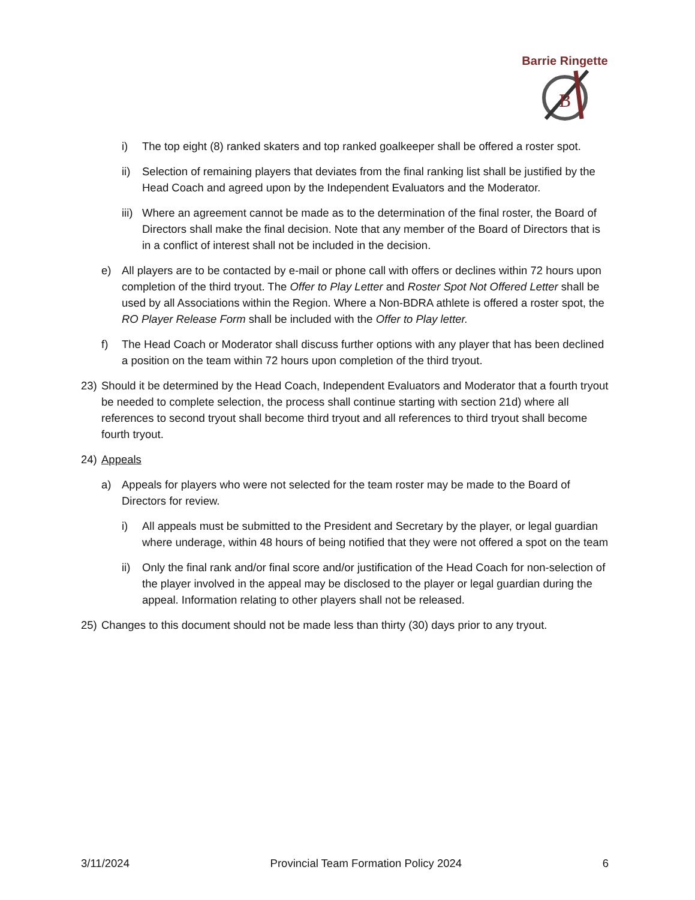B
Barrie Ringette
i) The top eight (8) ranked skaters and top ranked goalkeeper shall be offered a roster spot.
ii) Selection of remaining players that deviates from the final ranking list shall be justified by the Head Coach and agreed upon by the Independent Evaluators and the Moderator.
iii) Where an agreement cannot be made as to the determination of the final roster, the Board of Directors shall make the final decision. Note that any member of the Board of Directors that is in a conflict of interest shall not be included in the decision.
e) All players are to be contacted by e-mail or phone call with offers or declines within 72 hours upon completion of the third tryout. The Offer to Play Letter and Roster Spot Not Offered Letter shall be used by all Associations within the Region. Where a Non-BDRA athlete is offered a roster spot, the RO Player Release Form shall be included with the Offer to Play letter.
f) The Head Coach or Moderator shall discuss further options with any player that has been declined a position on the team within 72 hours upon completion of the third tryout.
23) Should it be determined by the Head Coach, Independent Evaluators and Moderator that a fourth tryout be needed to complete selection, the process shall continue starting with section 21d) where all references to second tryout shall become third tryout and all references to third tryout shall become fourth tryout.
24) Appeals
a) Appeals for players who were not selected for the team roster may be made to the Board of Directors for review.
i) All appeals must be submitted to the President and Secretary by the player, or legal guardian where underage, within 48 hours of being notified that they were not offered a spot on the team
ii) Only the final rank and/or final score and/or justification of the Head Coach for non-selection of the player involved in the appeal may be disclosed to the player or legal guardian during the appeal. Information relating to other players shall not be released.
25) Changes to this document should not be made less than thirty (30) days prior to any tryout.
3/11/2024 Provincial Team Formation Policy 2024 6